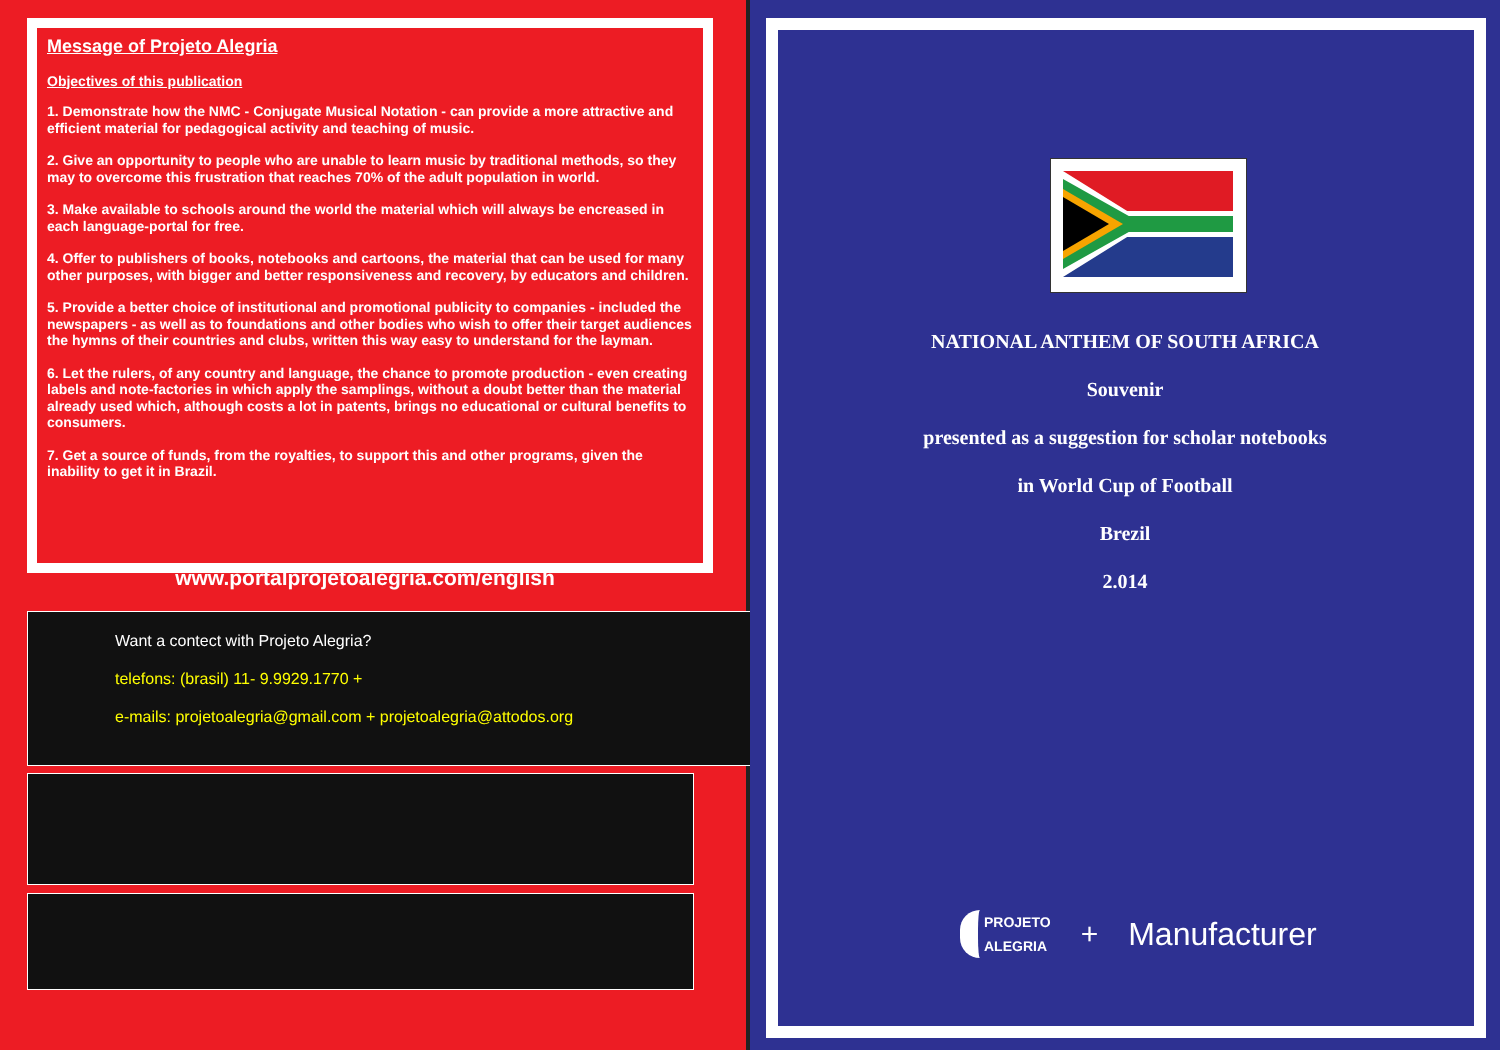Message of Projeto Alegria
Objectives of this publication
1. Demonstrate how the NMC - Conjugate Musical Notation - can provide a more attractive and efficient material for pedagogical activity and teaching of music.
2. Give an opportunity to people who are unable to learn music by traditional methods, so they may to overcome this frustration that reaches 70% of the adult population in world.
3. Make available to schools around the world the material which will always be encreased in each language-portal for free.
4. Offer to publishers of books, notebooks and cartoons, the material that can be used for many other purposes, with bigger and better responsiveness and recovery, by educators and children.
5. Provide a better choice of institutional and promotional publicity to companies - included the newspapers - as well as to foundations and other bodies who wish to offer their target audiences the hymns of their countries and clubs, written this way easy to understand for the layman.
6. Let the rulers, of any country and language, the chance to promote production - even creating labels and note-factories in which apply the samplings, without a doubt better than the material already used which, although costs a lot in patents, brings no educational or cultural benefits to consumers.
7. Get a source of funds, from the royalties, to support this and other programs, given the inability to get it in Brazil.
www.portalprojetoalegria.com/english
Want a contect with Projeto Alegria?
telefons: (brasil) 11- 9.9929.1770 +
e-mails: projetoalegria@gmail.com + projetoalegria@attodos.org
NATIONAL ANTHEM OF SOUTH AFRICA
Souvenir
presented as a suggestion for scholar notebooks
in World Cup of Football
Brezil
2.014
PROJETO
ALEGRIA
+ Manufacturer